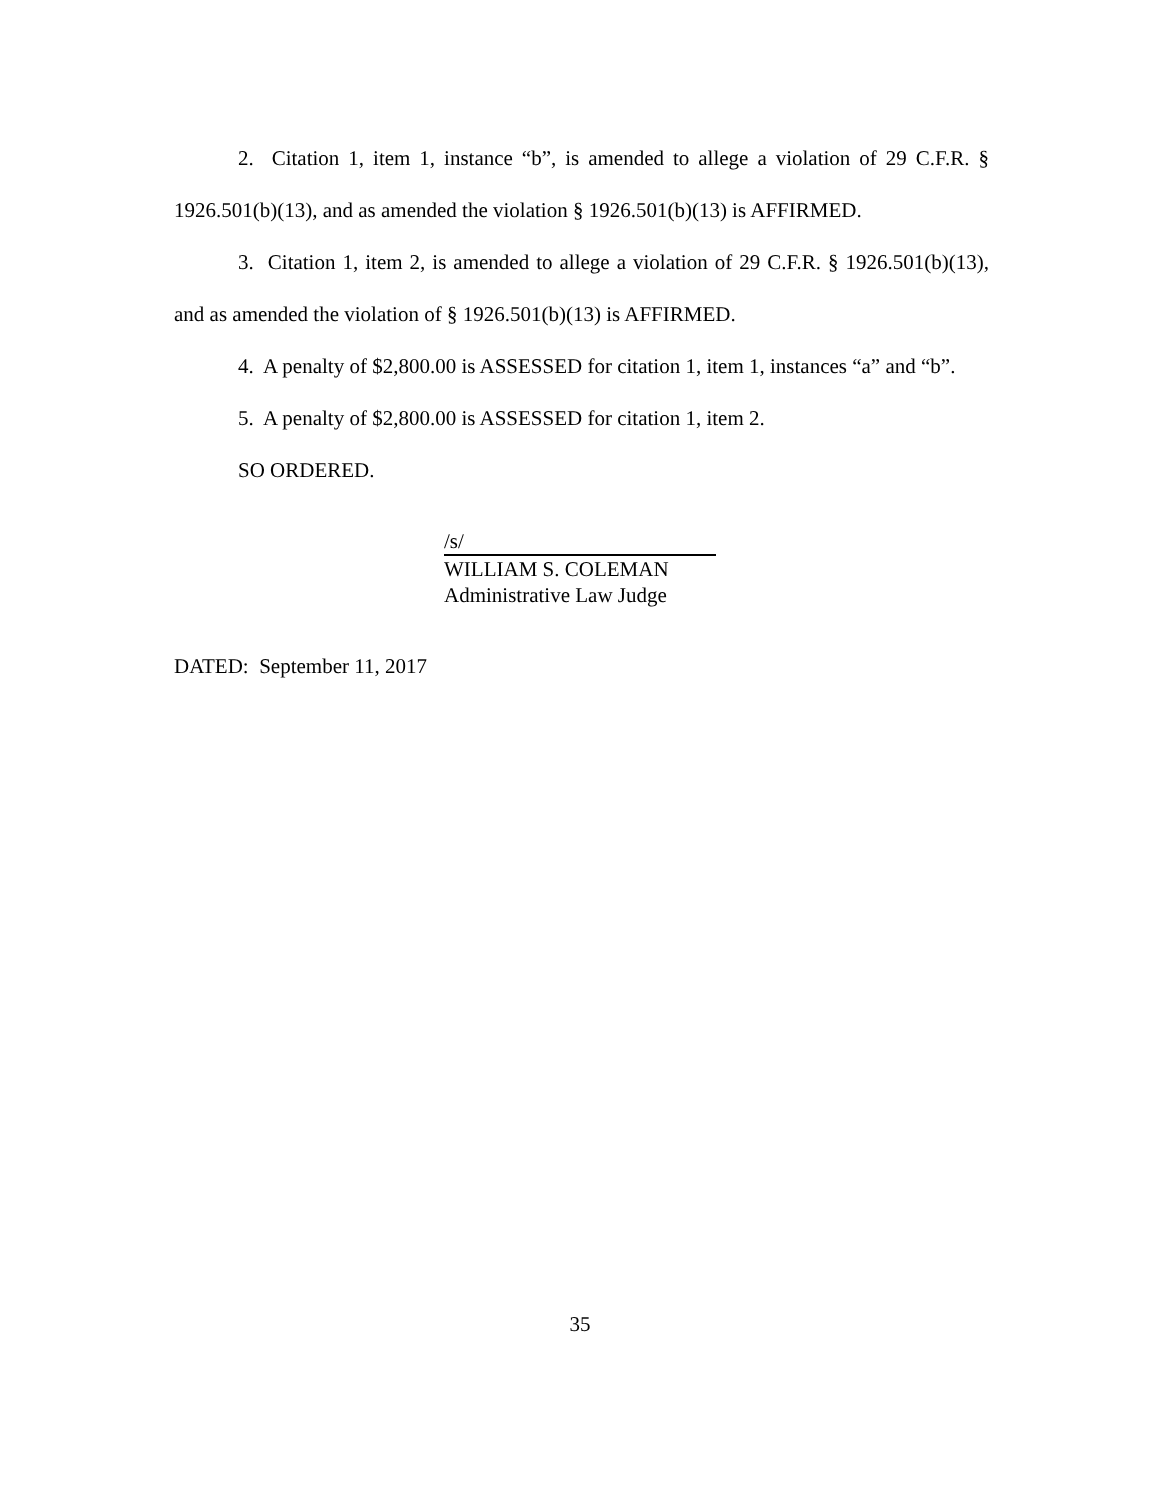2. Citation 1, item 1, instance “b”, is amended to allege a violation of 29 C.F.R. § 1926.501(b)(13), and as amended the violation § 1926.501(b)(13) is AFFIRMED.
3. Citation 1, item 2, is amended to allege a violation of 29 C.F.R. § 1926.501(b)(13), and as amended the violation of § 1926.501(b)(13) is AFFIRMED.
4. A penalty of $2,800.00 is ASSESSED for citation 1, item 1, instances “a” and “b”.
5. A penalty of $2,800.00 is ASSESSED for citation 1, item 2.
SO ORDERED.
/s/
WILLIAM S. COLEMAN
Administrative Law Judge
DATED: September 11, 2017
35